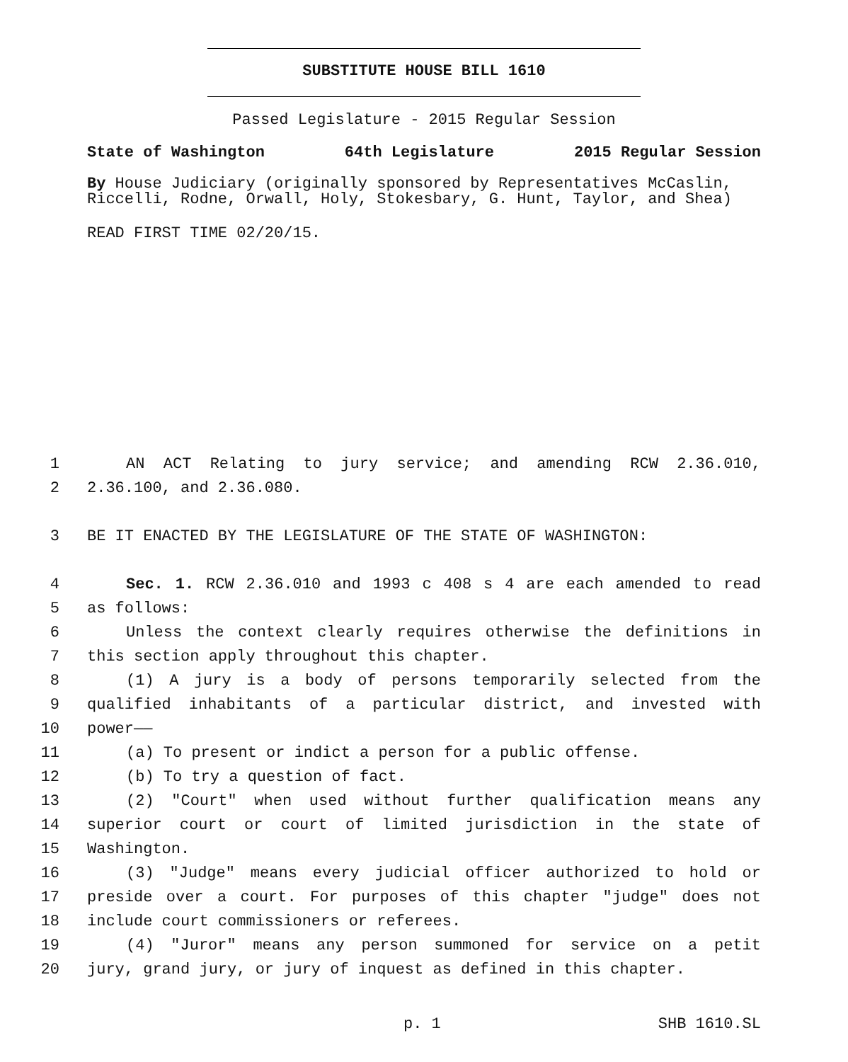SUBSTITUTE HOUSE BILL 1610
Passed Legislature - 2015 Regular Session
State of Washington 64th Legislature 2015 Regular Session
By House Judiciary (originally sponsored by Representatives McCaslin, Riccelli, Rodne, Orwall, Holy, Stokesbary, G. Hunt, Taylor, and Shea)
READ FIRST TIME 02/20/15.
1 AN ACT Relating to jury service; and amending RCW 2.36.010,
2 2.36.100, and 2.36.080.
3 BE IT ENACTED BY THE LEGISLATURE OF THE STATE OF WASHINGTON:
4 Sec. 1. RCW 2.36.010 and 1993 c 408 s 4 are each amended to read
5 as follows:
6 Unless the context clearly requires otherwise the definitions in
7 this section apply throughout this chapter.
8 (1) A jury is a body of persons temporarily selected from the
9 qualified inhabitants of a particular district, and invested with
10 power——
11 (a) To present or indict a person for a public offense.
12 (b) To try a question of fact.
13 (2) "Court" when used without further qualification means any
14 superior court or court of limited jurisdiction in the state of
15 Washington.
16 (3) "Judge" means every judicial officer authorized to hold or
17 preside over a court. For purposes of this chapter "judge" does not
18 include court commissioners or referees.
19 (4) "Juror" means any person summoned for service on a petit
20 jury, grand jury, or jury of inquest as defined in this chapter.
p. 1 SHB 1610.SL